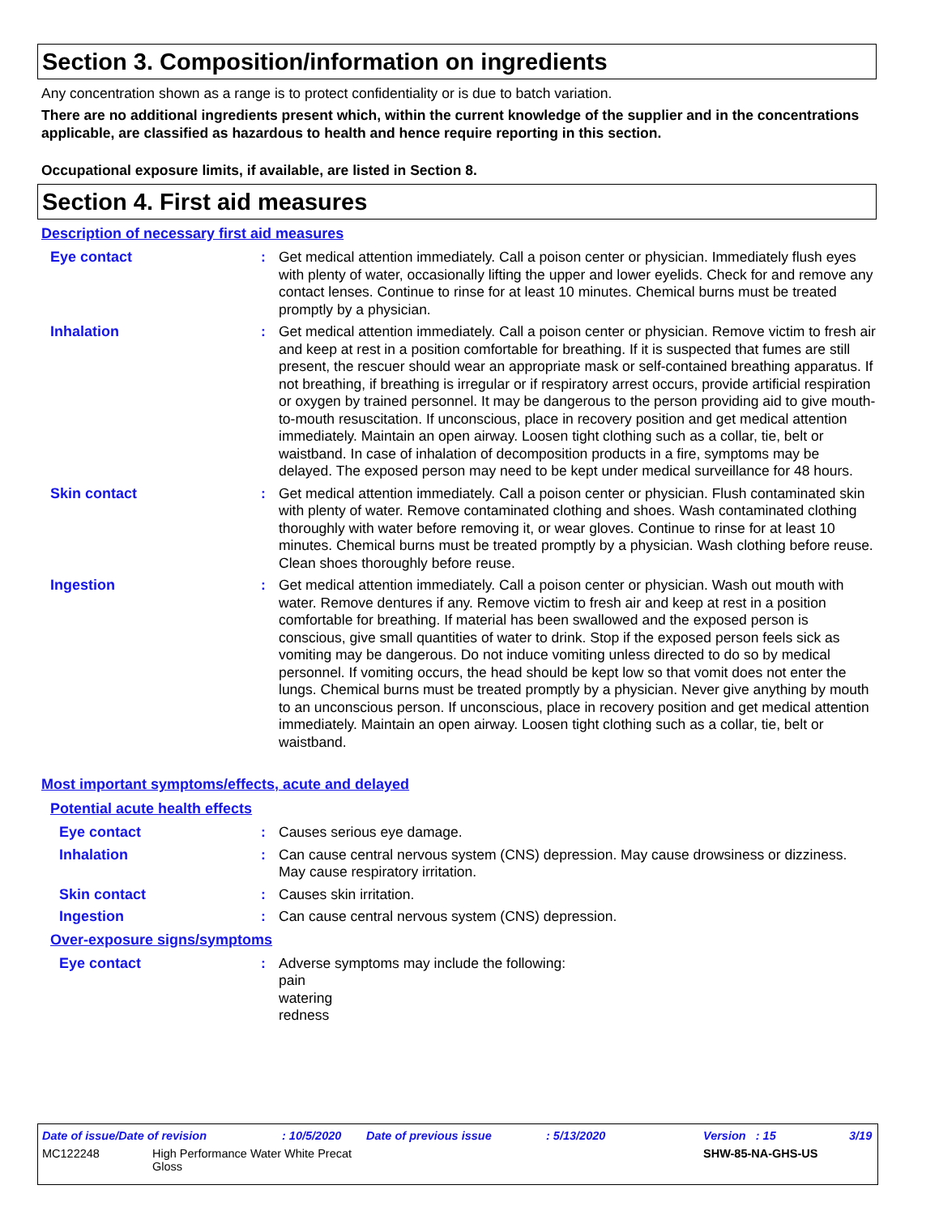Section 3. Composition/information on ingredients
Any concentration shown as a range is to protect confidentiality or is due to batch variation.
There are no additional ingredients present which, within the current knowledge of the supplier and in the concentrations applicable, are classified as hazardous to health and hence require reporting in this section.
Occupational exposure limits, if available, are listed in Section 8.
Section 4. First aid measures
Description of necessary first aid measures
Eye contact : Get medical attention immediately. Call a poison center or physician. Immediately flush eyes with plenty of water, occasionally lifting the upper and lower eyelids. Check for and remove any contact lenses. Continue to rinse for at least 10 minutes. Chemical burns must be treated promptly by a physician.
Inhalation : Get medical attention immediately. Call a poison center or physician. Remove victim to fresh air and keep at rest in a position comfortable for breathing. If it is suspected that fumes are still present, the rescuer should wear an appropriate mask or self-contained breathing apparatus. If not breathing, if breathing is irregular or if respiratory arrest occurs, provide artificial respiration or oxygen by trained personnel. It may be dangerous to the person providing aid to give mouth-to-mouth resuscitation. If unconscious, place in recovery position and get medical attention immediately. Maintain an open airway. Loosen tight clothing such as a collar, tie, belt or waistband. In case of inhalation of decomposition products in a fire, symptoms may be delayed. The exposed person may need to be kept under medical surveillance for 48 hours.
Skin contact : Get medical attention immediately. Call a poison center or physician. Flush contaminated skin with plenty of water. Remove contaminated clothing and shoes. Wash contaminated clothing thoroughly with water before removing it, or wear gloves. Continue to rinse for at least 10 minutes. Chemical burns must be treated promptly by a physician. Wash clothing before reuse. Clean shoes thoroughly before reuse.
Ingestion : Get medical attention immediately. Call a poison center or physician. Wash out mouth with water. Remove dentures if any. Remove victim to fresh air and keep at rest in a position comfortable for breathing. If material has been swallowed and the exposed person is conscious, give small quantities of water to drink. Stop if the exposed person feels sick as vomiting may be dangerous. Do not induce vomiting unless directed to do so by medical personnel. If vomiting occurs, the head should be kept low so that vomit does not enter the lungs. Chemical burns must be treated promptly by a physician. Never give anything by mouth to an unconscious person. If unconscious, place in recovery position and get medical attention immediately. Maintain an open airway. Loosen tight clothing such as a collar, tie, belt or waistband.
Most important symptoms/effects, acute and delayed
Potential acute health effects
Eye contact : Causes serious eye damage.
Inhalation : Can cause central nervous system (CNS) depression. May cause drowsiness or dizziness. May cause respiratory irritation.
Skin contact : Causes skin irritation.
Ingestion : Can cause central nervous system (CNS) depression.
Over-exposure signs/symptoms
Eye contact : Adverse symptoms may include the following:
pain
watering
redness
Date of issue/Date of revision: 10/5/2020 Date of previous issue: 5/13/2020 Version : 15 3/19
MC122248 High Performance Water White Precat Gloss SHW-85-NA-GHS-US